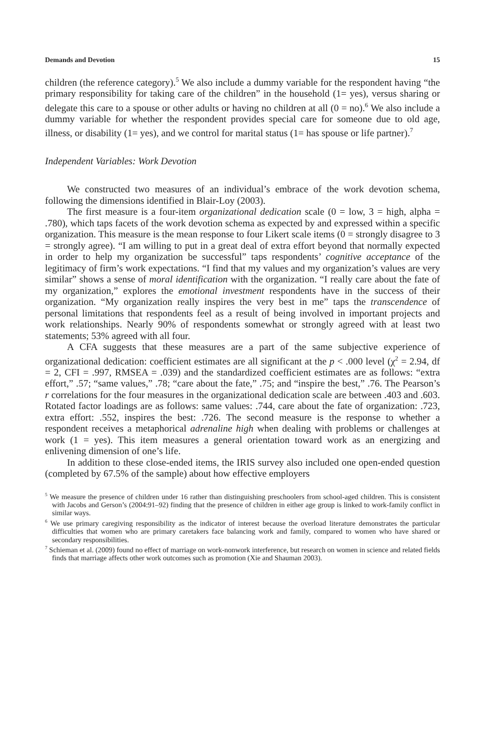Demands and Devotion 15
children (the reference category).<sup>5</sup> We also include a dummy variable for the respondent having “the primary responsibility for taking care of the children” in the household (1= yes), versus sharing or delegate this care to a spouse or other adults or having no children at all (0 = no).<sup>6</sup> We also include a dummy variable for whether the respondent provides special care for someone due to old age, illness, or disability (1= yes), and we control for marital status (1= has spouse or life partner).<sup>7</sup>
Independent Variables: Work Devotion
We constructed two measures of an individual’s embrace of the work devotion schema, following the dimensions identified in Blair-Loy (2003).
The first measure is a four-item organizational dedication scale (0 = low, 3 = high, alpha = .780), which taps facets of the work devotion schema as expected by and expressed within a specific organization. This measure is the mean response to four Likert scale items (0 = strongly disagree to 3 = strongly agree). “I am willing to put in a great deal of extra effort beyond that normally expected in order to help my organization be successful” taps respondents’ cognitive acceptance of the legitimacy of firm’s work expectations. “I find that my values and my organization’s values are very similar” shows a sense of moral identification with the organization. “I really care about the fate of my organization,” explores the emotional investment respondents have in the success of their organization. “My organization really inspires the very best in me” taps the transcendence of personal limitations that respondents feel as a result of being involved in important projects and work relationships. Nearly 90% of respondents somewhat or strongly agreed with at least two statements; 53% agreed with all four.
A CFA suggests that these measures are a part of the same subjective experience of organizational dedication: coefficient estimates are all significant at the p < .000 level (χ<sup>2</sup> = 2.94, df = 2, CFI = .997, RMSEA = .039) and the standardized coefficient estimates are as follows: “extra effort,” .57; “same values,” .78; “care about the fate,” .75; and “inspire the best,” .76. The Pearson’s r correlations for the four measures in the organizational dedication scale are between .403 and .603. Rotated factor loadings are as follows: same values: .744, care about the fate of organization: .723, extra effort: .552, inspires the best: .726. The second measure is the response to whether a respondent receives a metaphorical adrenaline high when dealing with problems or challenges at work (1 = yes). This item measures a general orientation toward work as an energizing and enlivening dimension of one’s life.
In addition to these close-ended items, the IRIS survey also included one open-ended question (completed by 67.5% of the sample) about how effective employers
<sup>5</sup> We measure the presence of children under 16 rather than distinguishing preschoolers from school-aged children. This is consistent with Jacobs and Gerson’s (2004:91–92) finding that the presence of children in either age group is linked to work-family conflict in similar ways.
<sup>6</sup> We use primary caregiving responsibility as the indicator of interest because the overload literature demonstrates the particular difficulties that women who are primary caretakers face balancing work and family, compared to women who have shared or secondary responsibilities.
<sup>7</sup> Schieman et al. (2009) found no effect of marriage on work-nonwork interference, but research on women in science and related fields finds that marriage affects other work outcomes such as promotion (Xie and Shauman 2003).